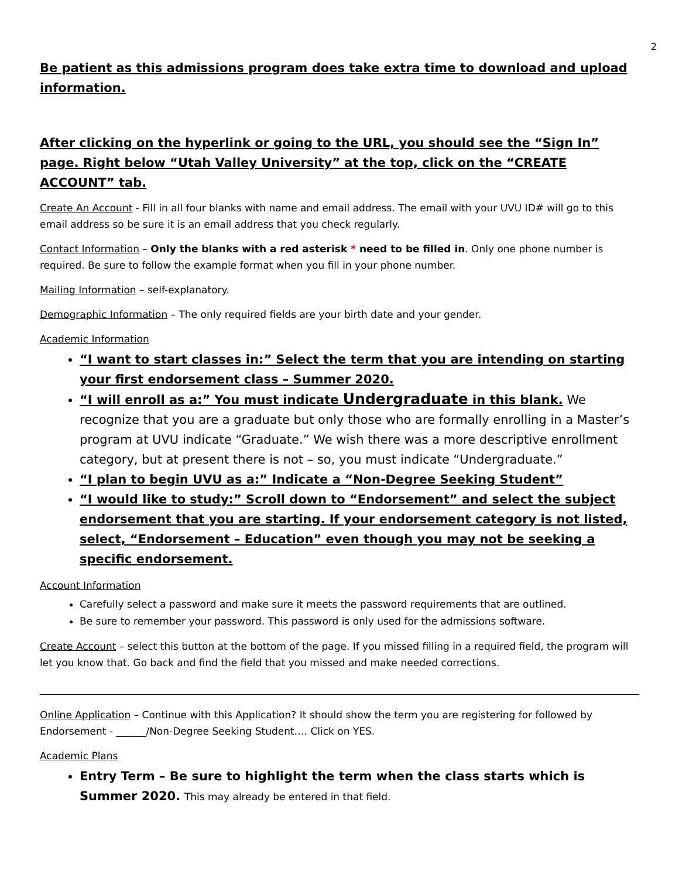2
Be patient as this admissions program does take extra time to download and upload information.
After clicking on the hyperlink or going to the URL, you should see the “Sign In” page. Right below “Utah Valley University” at the top, click on the “CREATE ACCOUNT” tab.
Create An Account - Fill in all four blanks with name and email address. The email with your UVU ID# will go to this email address so be sure it is an email address that you check regularly.
Contact Information – Only the blanks with a red asterisk * need to be filled in. Only one phone number is required. Be sure to follow the example format when you fill in your phone number.
Mailing Information – self-explanatory.
Demographic Information – The only required fields are your birth date and your gender.
Academic Information
“I want to start classes in:” Select the term that you are intending on starting your first endorsement class – Summer 2020.
“I will enroll as a:” You must indicate Undergraduate in this blank. We recognize that you are a graduate but only those who are formally enrolling in a Master’s program at UVU indicate “Graduate.” We wish there was a more descriptive enrollment category, but at present there is not – so, you must indicate “Undergraduate.”
“I plan to begin UVU as a:” Indicate a “Non-Degree Seeking Student”
“I would like to study:” Scroll down to “Endorsement” and select the subject endorsement that you are starting. If your endorsement category is not listed, select, “Endorsement – Education” even though you may not be seeking a specific endorsement.
Account Information
Carefully select a password and make sure it meets the password requirements that are outlined.
Be sure to remember your password. This password is only used for the admissions software.
Create Account – select this button at the bottom of the page. If you missed filling in a required field, the program will let you know that. Go back and find the field that you missed and make needed corrections.
Online Application – Continue with this Application? It should show the term you are registering for followed by Endorsement - ______/Non-Degree Seeking Student…. Click on YES.
Academic Plans
Entry Term – Be sure to highlight the term when the class starts which is Summer 2020. This may already be entered in that field.